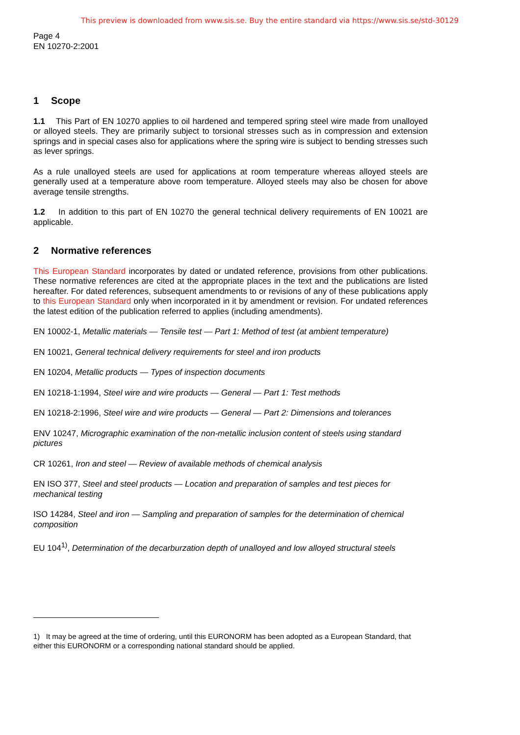This preview is downloaded from www.sis.se. Buy the entire standard via https://www.sis.se/std-30129
Page 4
EN 10270-2:2001
1 Scope
1.1 This Part of EN 10270 applies to oil hardened and tempered spring steel wire made from unalloyed or alloyed steels. They are primarily subject to torsional stresses such as in compression and extension springs and in special cases also for applications where the spring wire is subject to bending stresses such as lever springs.
As a rule unalloyed steels are used for applications at room temperature whereas alloyed steels are generally used at a temperature above room temperature. Alloyed steels may also be chosen for above average tensile strengths.
1.2 In addition to this part of EN 10270 the general technical delivery requirements of EN 10021 are applicable.
2 Normative references
This European Standard incorporates by dated or undated reference, provisions from other publications. These normative references are cited at the appropriate places in the text and the publications are listed hereafter. For dated references, subsequent amendments to or revisions of any of these publications apply to this European Standard only when incorporated in it by amendment or revision. For undated references the latest edition of the publication referred to applies (including amendments).
EN 10002-1, Metallic materials — Tensile test — Part 1: Method of test (at ambient temperature)
EN 10021, General technical delivery requirements for steel and iron products
EN 10204, Metallic products — Types of inspection documents
EN 10218-1:1994, Steel wire and wire products — General — Part 1: Test methods
EN 10218-2:1996, Steel wire and wire products — General — Part 2: Dimensions and tolerances
ENV 10247, Micrographic examination of the non-metallic inclusion content of steels using standard pictures
CR 10261, Iron and steel — Review of available methods of chemical analysis
EN ISO 377, Steel and steel products — Location and preparation of samples and test pieces for mechanical testing
ISO 14284, Steel and iron — Sampling and preparation of samples for the determination of chemical composition
EU 104<sup>1)</sup>, Determination of the decarburzation depth of unalloyed and low alloyed structural steels
1) It may be agreed at the time of ordering, until this EURONORM has been adopted as a European Standard, that either this EURONORM or a corresponding national standard should be applied.